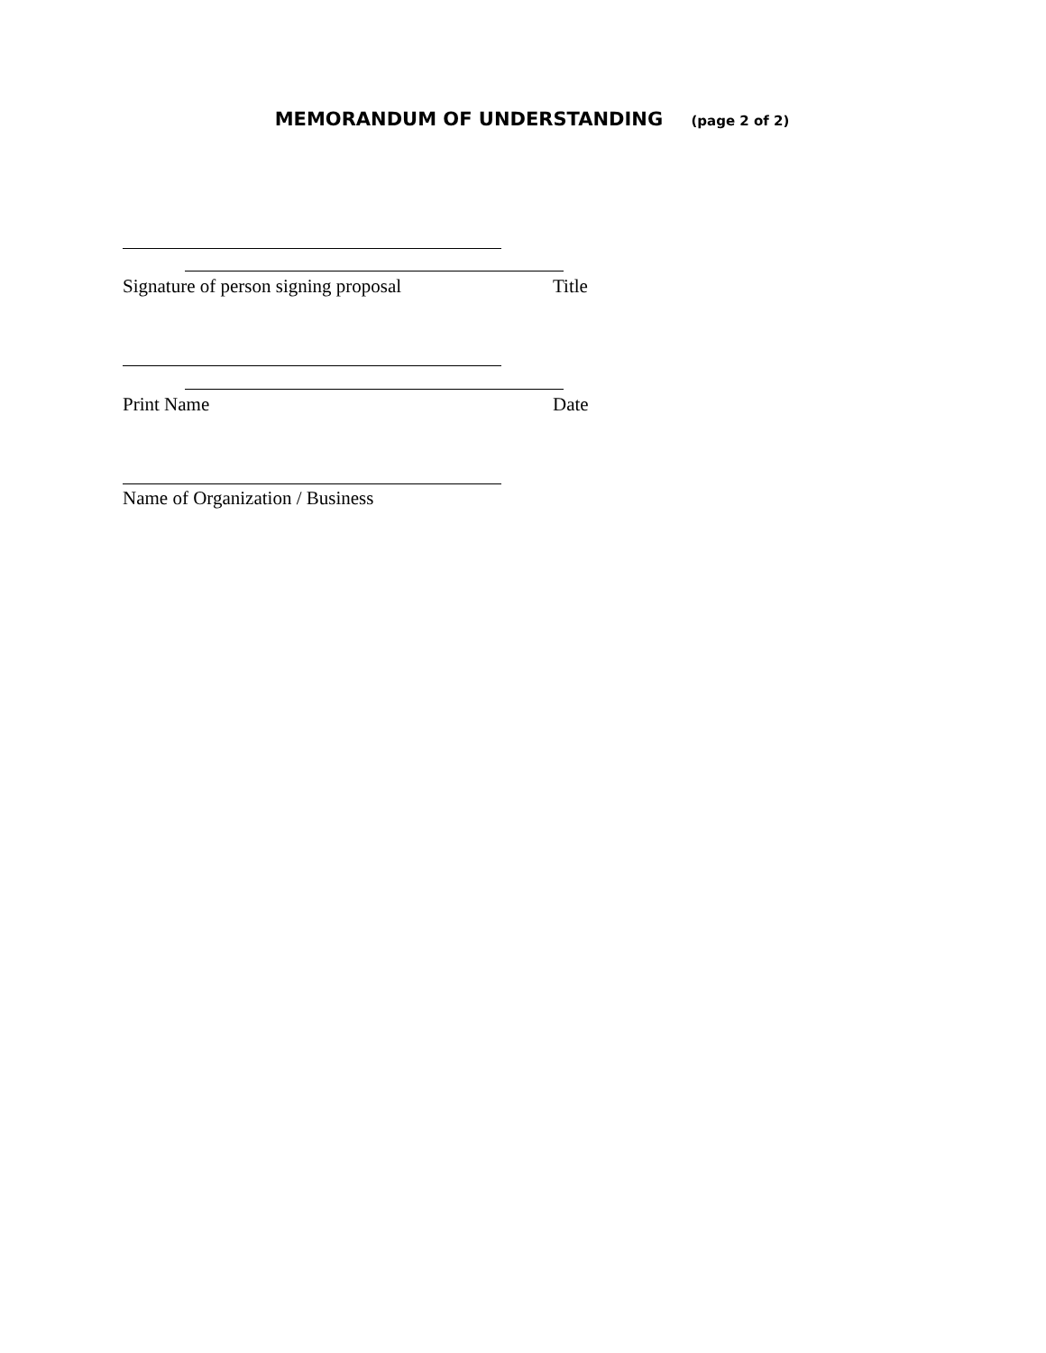MEMORANDUM OF UNDERSTANDING (page 2 of 2)
Signature of person signing proposal
Title
Print Name Date
Name of Organization / Business